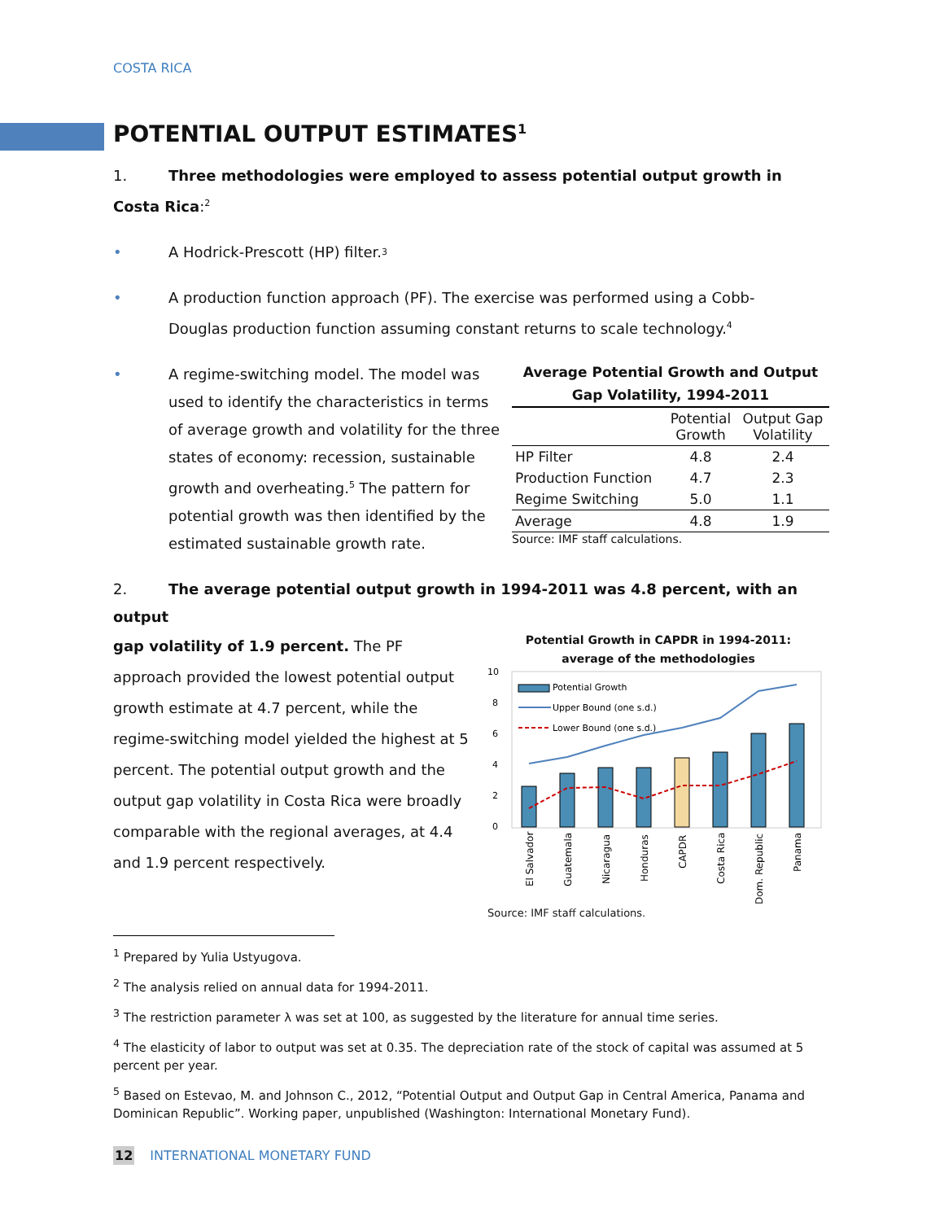COSTA RICA
POTENTIAL OUTPUT ESTIMATES<sup>1</sup>
1. Three methodologies were employed to assess potential output growth in Costa Rica:<sup>2</sup>
• A Hodrick-Prescott (HP) filter.<sup>3</sup>
• A production function approach (PF). The exercise was performed using a Cobb-Douglas production function assuming constant returns to scale technology.<sup>4</sup>
• A regime-switching model. The model was used to identify the characteristics in terms of average growth and volatility for the three states of economy: recession, sustainable growth and overheating.<sup>5</sup> The pattern for potential growth was then identified by the estimated sustainable growth rate.
Average Potential Growth and Output Gap Volatility, 1994-2011
| | Potential Growth | Output Gap Volatility |
| --- | --- | --- |
| HP Filter | 4.8 | 2.4 |
| Production Function | 4.7 | 2.3 |
| Regime Switching | 5.0 | 1.1 |
| Average | 4.8 | 1.9 |
Source: IMF staff calculations.
2. The average potential output growth in 1994-2011 was 4.8 percent, with an output
gap volatility of 1.9 percent. The PF approach provided the lowest potential output growth estimate at 4.7 percent, while the regime-switching model yielded the highest at 5 percent. The potential output growth and the output gap volatility in Costa Rica were broadly comparable with the regional averages, at 4.4 and 1.9 percent respectively.
Potential Growth in CAPDR in 1994-2011:
average of the methodologies
10
8
6
4
2
0
Potential Growth
Upper Bound (one s.d.)
Lower Bound (one s.d.)
El Salvador
Guatemala
Nicaragua
Honduras
CAPDR
Costa Rica
Dom. Republic
Panama
Source: IMF staff calculations.
<sup>1</sup> Prepared by Yulia Ustyugova.
<sup>2</sup> The analysis relied on annual data for 1994-2011.
<sup>3</sup> The restriction parameter λ was set at 100, as suggested by the literature for annual time series.
<sup>4</sup> The elasticity of labor to output was set at 0.35. The depreciation rate of the stock of capital was assumed at 5 percent per year.
<sup>5</sup> Based on Estevao, M. and Johnson C., 2012, “Potential Output and Output Gap in Central America, Panama and Dominican Republic”. Working paper, unpublished (Washington: International Monetary Fund).
12 INTERNATIONAL MONETARY FUND